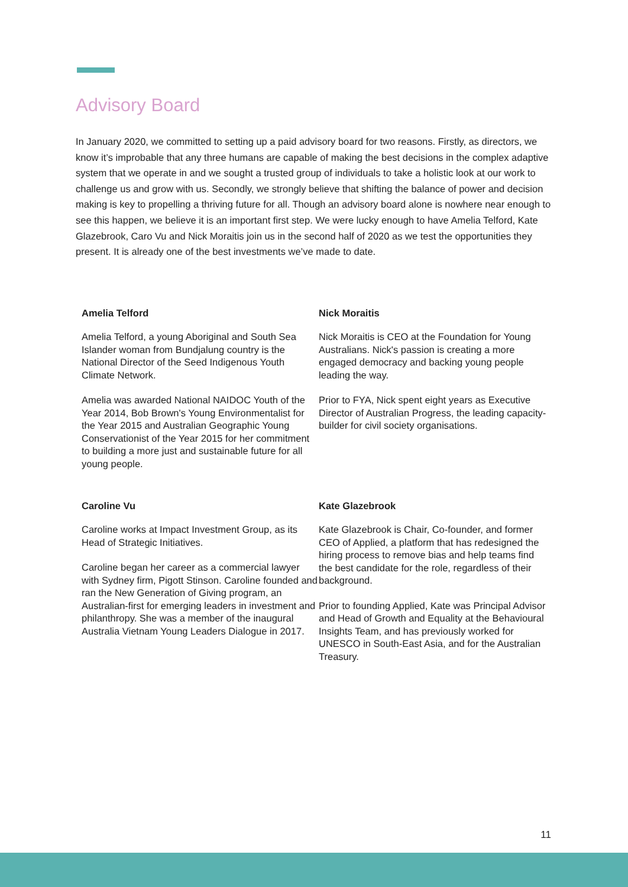Advisory Board
In January 2020, we committed to setting up a paid advisory board for two reasons. Firstly, as directors, we know it’s improbable that any three humans are capable of making the best decisions in the complex adaptive system that we operate in and we sought a trusted group of individuals to take a holistic look at our work to challenge us and grow with us. Secondly, we strongly believe that shifting the balance of power and decision making is key to propelling a thriving future for all. Though an advisory board alone is nowhere near enough to see this happen, we believe it is an important first step. We were lucky enough to have Amelia Telford, Kate Glazebrook, Caro Vu and Nick Moraitis join us in the second half of 2020 as we test the opportunities they present. It is already one of the best investments we’ve made to date.
Amelia Telford
Amelia Telford, a young Aboriginal and South Sea Islander woman from Bundjalung country is the National Director of the Seed Indigenous Youth Climate Network.
Amelia was awarded National NAIDOC Youth of the Year 2014, Bob Brown's Young Environmentalist for the Year 2015 and Australian Geographic Young Conservationist of the Year 2015 for her commitment to building a more just and sustainable future for all young people.
Nick Moraitis
Nick Moraitis is CEO at the Foundation for Young Australians. Nick's passion is creating a more engaged democracy and backing young people leading the way.
Prior to FYA, Nick spent eight years as Executive Director of Australian Progress, the leading capacity-builder for civil society organisations.
Caroline Vu
Caroline works at Impact Investment Group, as its Head of Strategic Initiatives.
Caroline began her career as a commercial lawyer with Sydney firm, Pigott Stinson. Caroline founded and ran the New Generation of Giving program, an Australian-first for emerging leaders in investment and philanthropy. She was a member of the inaugural Australia Vietnam Young Leaders Dialogue in 2017.
Kate Glazebrook
Kate Glazebrook is Chair, Co-founder, and former CEO of Applied, a platform that has redesigned the hiring process to remove bias and help teams find the best candidate for the role, regardless of their background.
Prior to founding Applied, Kate was Principal Advisor and Head of Growth and Equality at the Behavioural Insights Team, and has previously worked for UNESCO in South-East Asia, and for the Australian Treasury.
11